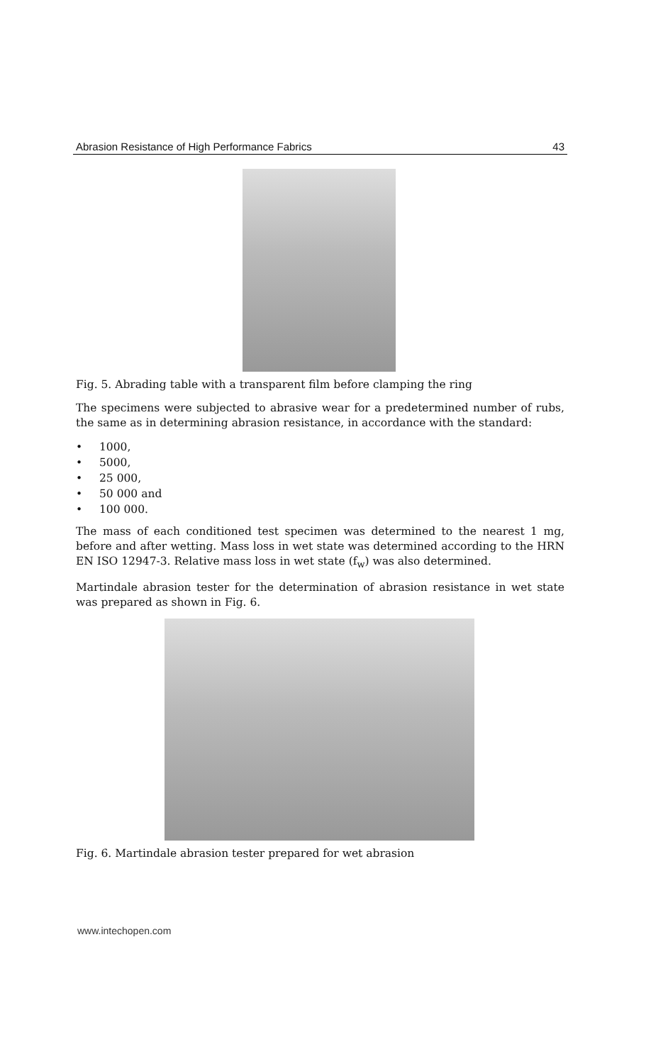Abrasion Resistance of High Performance Fabrics 43
Fig. 5. Abrading table with a transparent film before clamping the ring
The specimens were subjected to abrasive wear for a predetermined number of rubs, the same as in determining abrasion resistance, in accordance with the standard:
• 1000,
• 5000,
• 25 000,
• 50 000 and
• 100 000.
The mass of each conditioned test specimen was determined to the nearest 1 mg, before and after wetting. Mass loss in wet state was determined according to the HRN EN ISO 12947-3. Relative mass loss in wet state (f<sub>w</sub>) was also determined.
Martindale abrasion tester for the determination of abrasion resistance in wet state was prepared as shown in Fig. 6.
Fig. 6. Martindale abrasion tester prepared for wet abrasion
www.intechopen.com